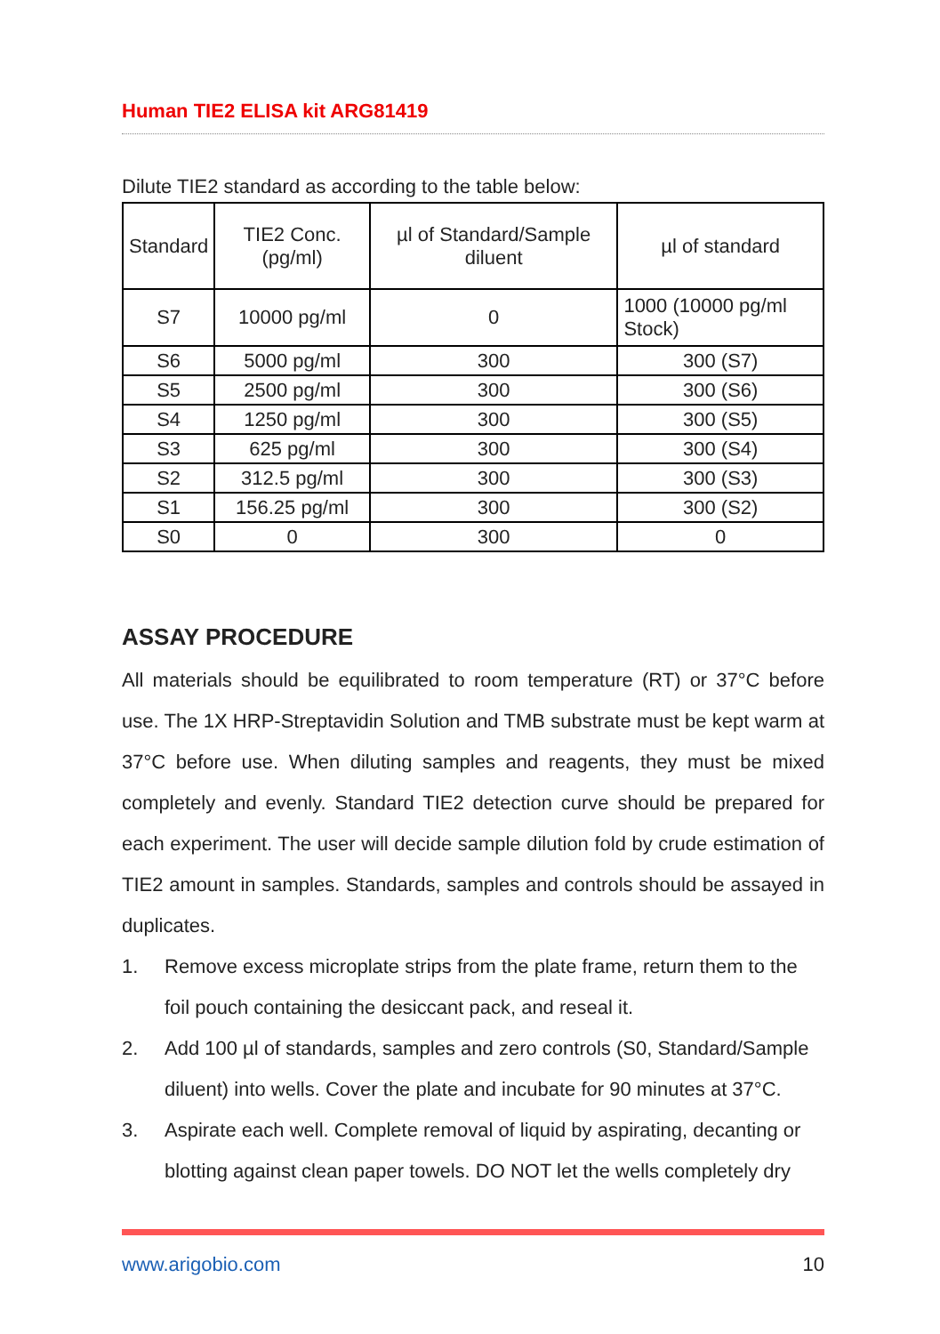Human TIE2 ELISA kit ARG81419
Dilute TIE2 standard as according to the table below:
| Standard | TIE2 Conc. (pg/ml) | µl of Standard/Sample diluent | µl of standard |
| --- | --- | --- | --- |
| S7 | 10000 pg/ml | 0 | 1000 (10000 pg/ml Stock) |
| S6 | 5000 pg/ml | 300 | 300 (S7) |
| S5 | 2500 pg/ml | 300 | 300 (S6) |
| S4 | 1250 pg/ml | 300 | 300 (S5) |
| S3 | 625 pg/ml | 300 | 300 (S4) |
| S2 | 312.5 pg/ml | 300 | 300 (S3) |
| S1 | 156.25 pg/ml | 300 | 300 (S2) |
| S0 | 0 | 300 | 0 |
ASSAY PROCEDURE
All materials should be equilibrated to room temperature (RT) or 37°C before use. The 1X HRP-Streptavidin Solution and TMB substrate must be kept warm at 37°C before use. When diluting samples and reagents, they must be mixed completely and evenly. Standard TIE2 detection curve should be prepared for each experiment. The user will decide sample dilution fold by crude estimation of TIE2 amount in samples. Standards, samples and controls should be assayed in duplicates.
1. Remove excess microplate strips from the plate frame, return them to the foil pouch containing the desiccant pack, and reseal it.
2. Add 100 µl of standards, samples and zero controls (S0, Standard/Sample diluent) into wells. Cover the plate and incubate for 90 minutes at 37°C.
3. Aspirate each well. Complete removal of liquid by aspirating, decanting or blotting against clean paper towels. DO NOT let the wells completely dry
www.arigobio.com 10